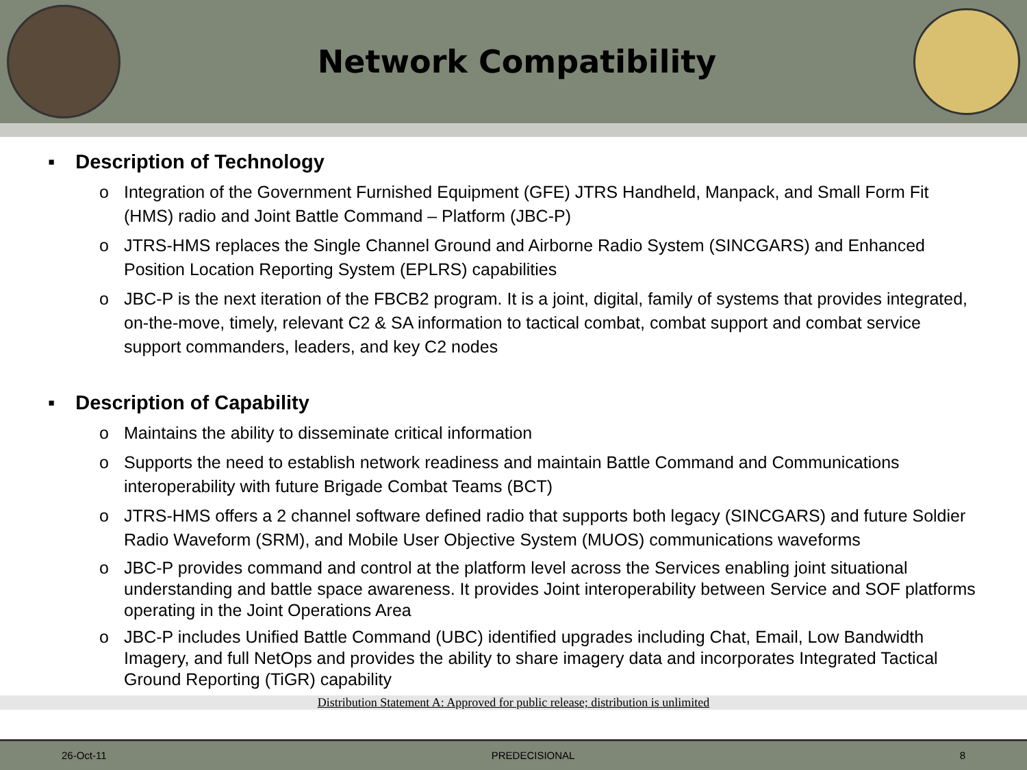Network Compatibility
▪ Description of Technology
o Integration of the Government Furnished Equipment (GFE) JTRS Handheld, Manpack, and Small Form Fit (HMS) radio and Joint Battle Command – Platform (JBC-P)
o JTRS-HMS replaces the Single Channel Ground and Airborne Radio System (SINCGARS) and Enhanced Position Location Reporting System (EPLRS) capabilities
o JBC-P is the next iteration of the FBCB2 program. It is a joint, digital, family of systems that provides integrated, on-the-move, timely, relevant C2 & SA information to tactical combat, combat support and combat service support commanders, leaders, and key C2 nodes
▪ Description of Capability
o Maintains the ability to disseminate critical information
o Supports the need to establish network readiness and maintain Battle Command and Communications interoperability with future Brigade Combat Teams (BCT)
o JTRS-HMS offers a 2 channel software defined radio that supports both legacy (SINCGARS) and future Soldier Radio Waveform (SRM), and Mobile User Objective System (MUOS) communications waveforms
o JBC-P provides command and control at the platform level across the Services enabling joint situational understanding and battle space awareness. It provides Joint interoperability between Service and SOF platforms operating in the Joint Operations Area
o JBC-P includes Unified Battle Command (UBC) identified upgrades including Chat, Email, Low Bandwidth Imagery, and full NetOps and provides the ability to share imagery data and incorporates Integrated Tactical Ground Reporting (TiGR) capability
Distribution Statement A: Approved for public release; distribution is unlimited
26-Oct-11 PREDECISIONAL 8